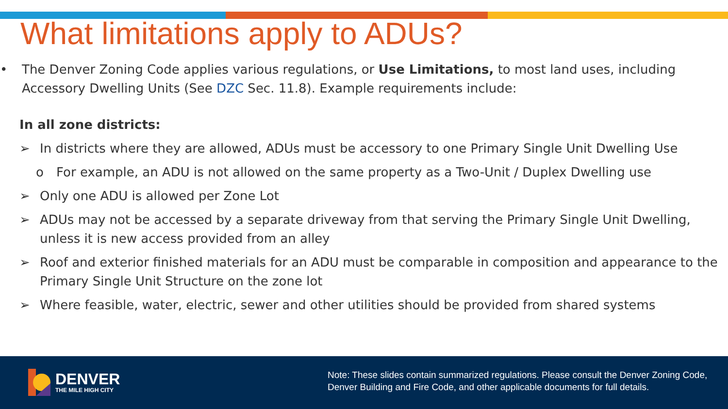What limitations apply to ADUs?
• The Denver Zoning Code applies various regulations, or Use Limitations, to most land uses, including Accessory Dwelling Units (See DZC Sec. 11.8). Example requirements include:
In all zone districts:
➢ In districts where they are allowed, ADUs must be accessory to one Primary Single Unit Dwelling Use
o For example, an ADU is not allowed on the same property as a Two-Unit / Duplex Dwelling use
➢ Only one ADU is allowed per Zone Lot
➢ ADUs may not be accessed by a separate driveway from that serving the Primary Single Unit Dwelling, unless it is new access provided from an alley
➢ Roof and exterior finished materials for an ADU must be comparable in composition and appearance to the Primary Single Unit Structure on the zone lot
➢ Where feasible, water, electric, sewer and other utilities should be provided from shared systems
DENVER
THE MILE HIGH CITY
Note: These slides contain summarized regulations. Please consult the Denver Zoning Code, Denver Building and Fire Code, and other applicable documents for full details.